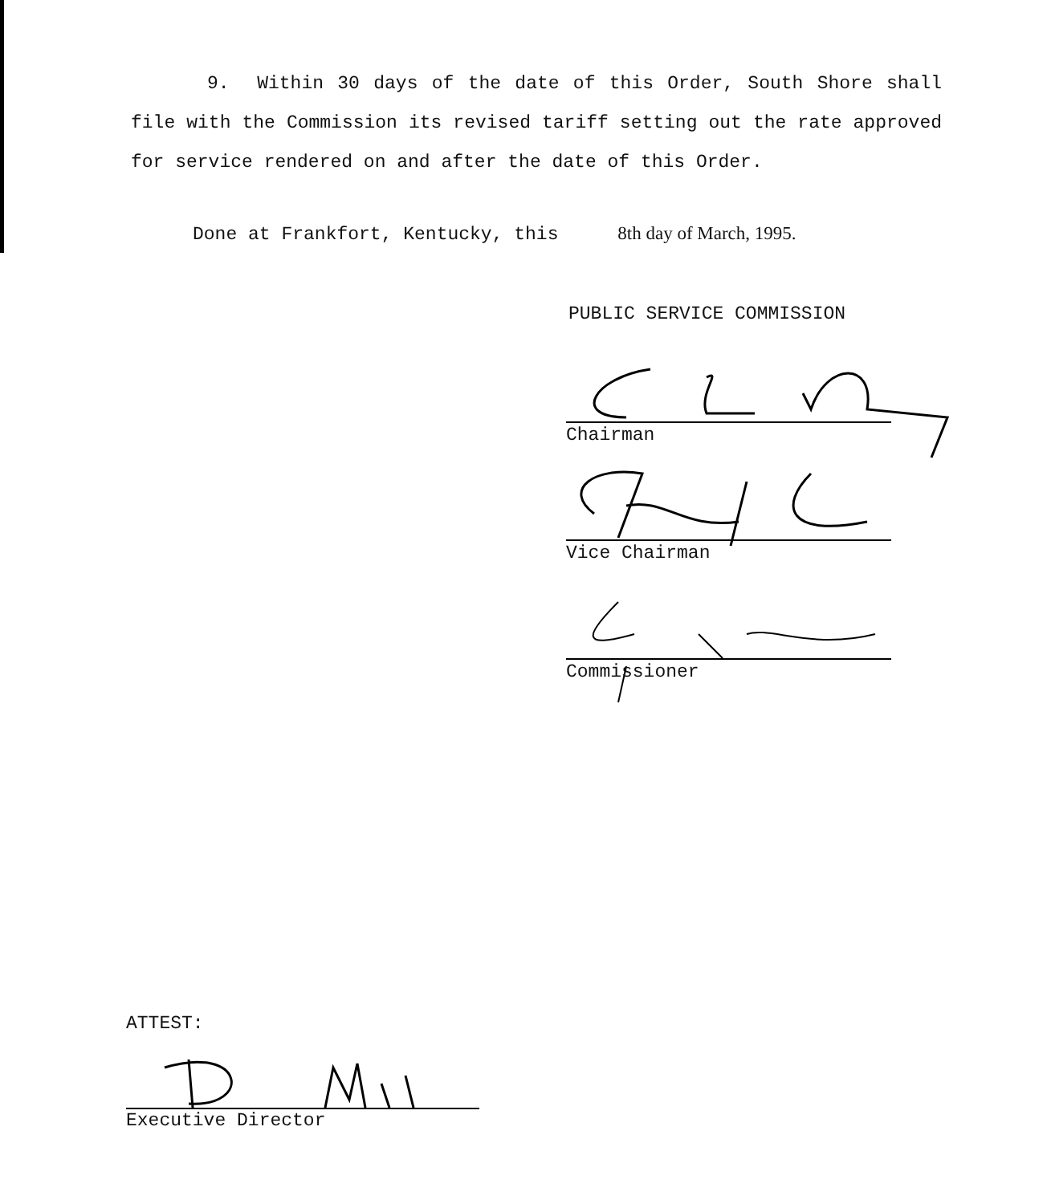9. Within 30 days of the date of this Order, South Shore shall file with the Commission its revised tariff setting out the rate approved for service rendered on and after the date of this Order.
Done at Frankfort, Kentucky, this 8th day of March, 1995.
PUBLIC SERVICE COMMISSION
Chairman
Vice Chairman
Commissioner
ATTEST:
Executive Director